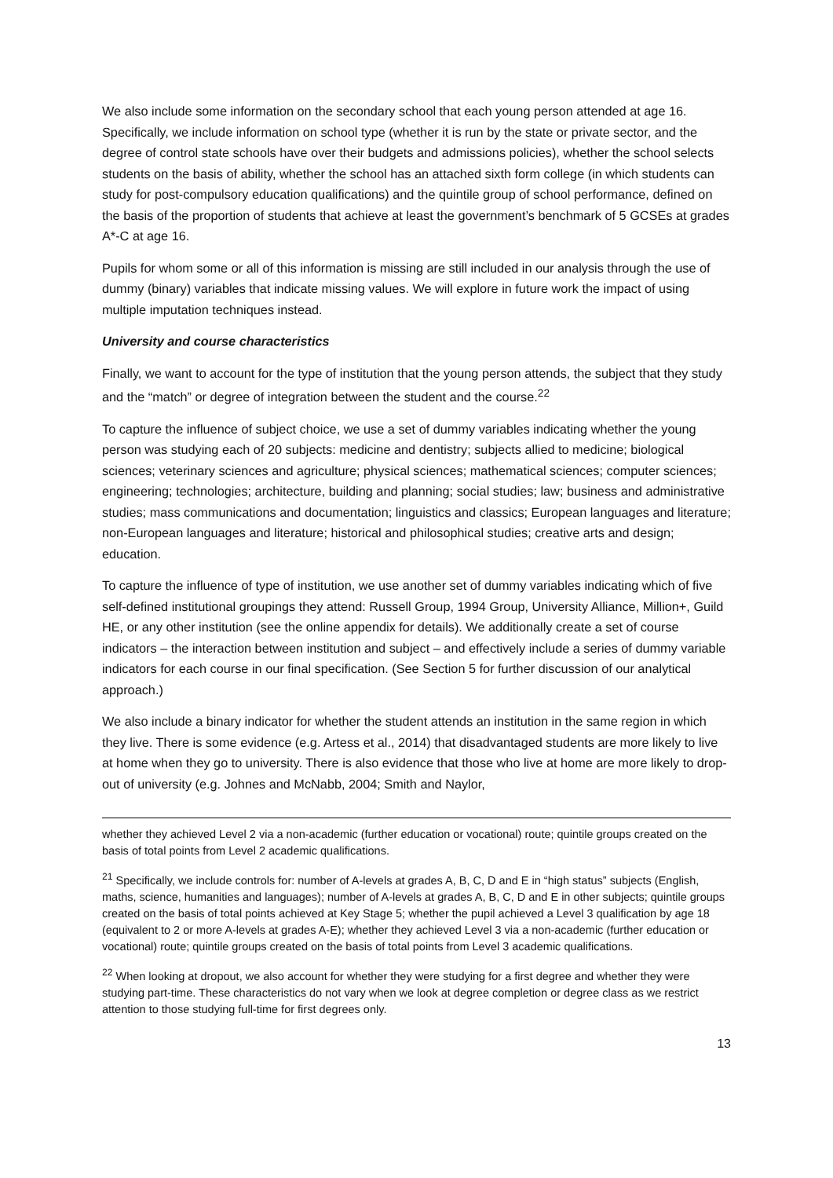We also include some information on the secondary school that each young person attended at age 16. Specifically, we include information on school type (whether it is run by the state or private sector, and the degree of control state schools have over their budgets and admissions policies), whether the school selects students on the basis of ability, whether the school has an attached sixth form college (in which students can study for post-compulsory education qualifications) and the quintile group of school performance, defined on the basis of the proportion of students that achieve at least the government’s benchmark of 5 GCSEs at grades A*-C at age 16.
Pupils for whom some or all of this information is missing are still included in our analysis through the use of dummy (binary) variables that indicate missing values. We will explore in future work the impact of using multiple imputation techniques instead.
University and course characteristics
Finally, we want to account for the type of institution that the young person attends, the subject that they study and the “match” or degree of integration between the student and the course.<sup>22</sup>
To capture the influence of subject choice, we use a set of dummy variables indicating whether the young person was studying each of 20 subjects: medicine and dentistry; subjects allied to medicine; biological sciences; veterinary sciences and agriculture; physical sciences; mathematical sciences; computer sciences; engineering; technologies; architecture, building and planning; social studies; law; business and administrative studies; mass communications and documentation; linguistics and classics; European languages and literature; non-European languages and literature; historical and philosophical studies; creative arts and design; education.
To capture the influence of type of institution, we use another set of dummy variables indicating which of five self-defined institutional groupings they attend: Russell Group, 1994 Group, University Alliance, Million+, Guild HE, or any other institution (see the online appendix for details). We additionally create a set of course indicators – the interaction between institution and subject – and effectively include a series of dummy variable indicators for each course in our final specification. (See Section 5 for further discussion of our analytical approach.)
We also include a binary indicator for whether the student attends an institution in the same region in which they live. There is some evidence (e.g. Artess et al., 2014) that disadvantaged students are more likely to live at home when they go to university. There is also evidence that those who live at home are more likely to drop-out of university (e.g. Johnes and McNabb, 2004; Smith and Naylor,
whether they achieved Level 2 via a non-academic (further education or vocational) route; quintile groups created on the basis of total points from Level 2 academic qualifications.
<sup>21</sup> Specifically, we include controls for: number of A-levels at grades A, B, C, D and E in “high status” subjects (English, maths, science, humanities and languages); number of A-levels at grades A, B, C, D and E in other subjects; quintile groups created on the basis of total points achieved at Key Stage 5; whether the pupil achieved a Level 3 qualification by age 18 (equivalent to 2 or more A-levels at grades A-E); whether they achieved Level 3 via a non-academic (further education or vocational) route; quintile groups created on the basis of total points from Level 3 academic qualifications.
<sup>22</sup> When looking at dropout, we also account for whether they were studying for a first degree and whether they were studying part-time. These characteristics do not vary when we look at degree completion or degree class as we restrict attention to those studying full-time for first degrees only.
13